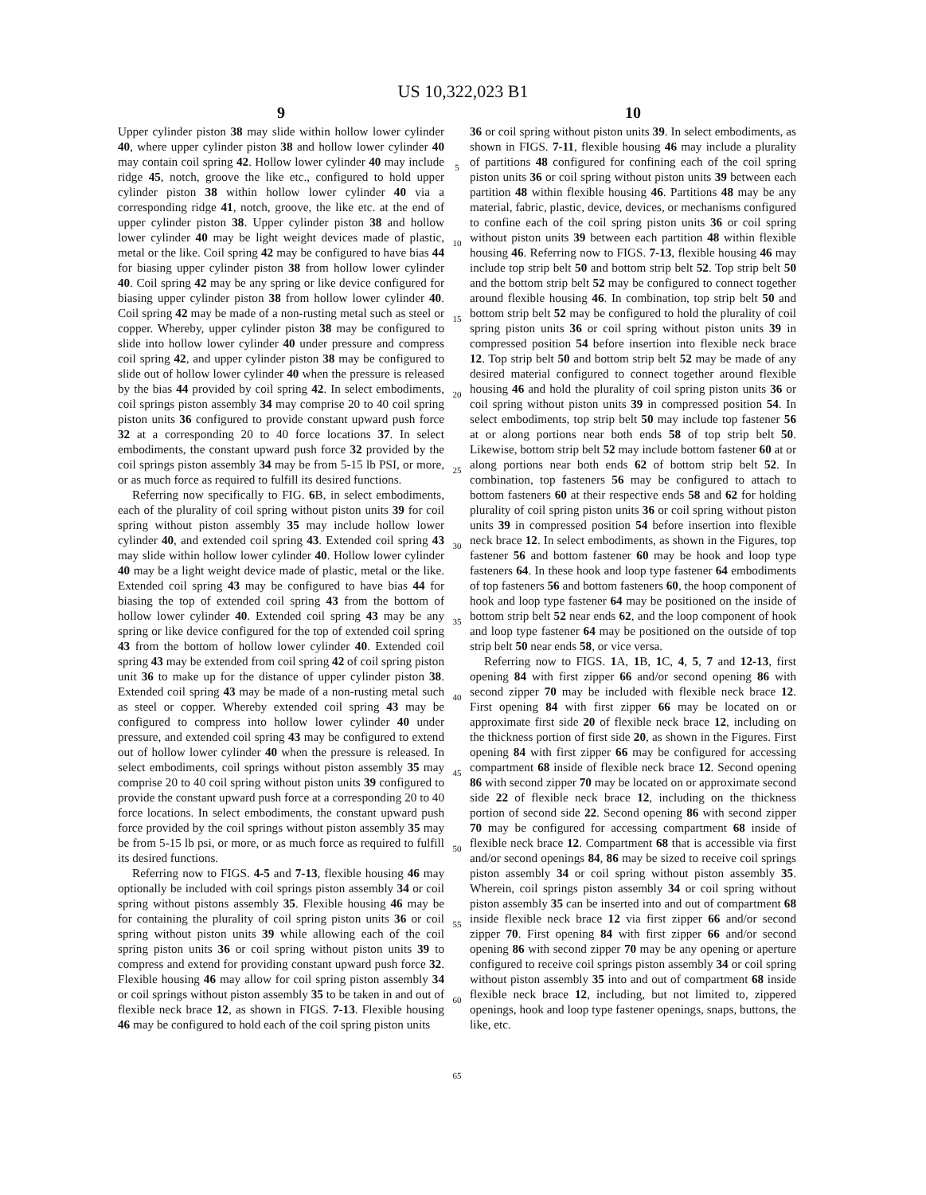US 10,322,023 B1
9
Upper cylinder piston 38 may slide within hollow lower cylinder 40, where upper cylinder piston 38 and hollow lower cylinder 40 may contain coil spring 42. Hollow lower cylinder 40 may include ridge 45, notch, groove the like etc., configured to hold upper cylinder piston 38 within hollow lower cylinder 40 via a corresponding ridge 41, notch, groove, the like etc. at the end of upper cylinder piston 38. Upper cylinder piston 38 and hollow lower cylinder 40 may be light weight devices made of plastic, metal or the like. Coil spring 42 may be configured to have bias 44 for biasing upper cylinder piston 38 from hollow lower cylinder 40. Coil spring 42 may be any spring or like device configured for biasing upper cylinder piston 38 from hollow lower cylinder 40. Coil spring 42 may be made of a non-rusting metal such as steel or copper. Whereby, upper cylinder piston 38 may be configured to slide into hollow lower cylinder 40 under pressure and compress coil spring 42, and upper cylinder piston 38 may be configured to slide out of hollow lower cylinder 40 when the pressure is released by the bias 44 provided by coil spring 42. In select embodiments, coil springs piston assembly 34 may comprise 20 to 40 coil spring piston units 36 configured to provide constant upward push force 32 at a corresponding 20 to 40 force locations 37. In select embodiments, the constant upward push force 32 provided by the coil springs piston assembly 34 may be from 5-15 lb PSI, or more, or as much force as required to fulfill its desired functions.
Referring now specifically to FIG. 6 B, in select embodiments, each of the plurality of coil spring without piston units 39 for coil spring without piston assembly 35 may include hollow lower cylinder 40, and extended coil spring 43. Extended coil spring 43 may slide within hollow lower cylinder 40. Hollow lower cylinder 40 may be a light weight device made of plastic, metal or the like. Extended coil spring 43 may be configured to have bias 44 for biasing the top of extended coil spring 43 from the bottom of hollow lower cylinder 40. Extended coil spring 43 may be any spring or like device configured for the top of extended coil spring 43 from the bottom of hollow lower cylinder 40. Extended coil spring 43 may be extended from coil spring 42 of coil spring piston unit 36 to make up for the distance of upper cylinder piston 38. Extended coil spring 43 may be made of a non-rusting metal such as steel or copper. Whereby extended coil spring 43 may be configured to compress into hollow lower cylinder 40 under pressure, and extended coil spring 43 may be configured to extend out of hollow lower cylinder 40 when the pressure is released. In select embodiments, coil springs without piston assembly 35 may comprise 20 to 40 coil spring without piston units 39 configured to provide the constant upward push force at a corresponding 20 to 40 force locations. In select embodiments, the constant upward push force provided by the coil springs without piston assembly 35 may be from 5-15 lb psi, or more, or as much force as required to fulfill its desired functions.
Referring now to FIGS. 4-5 and 7-13, flexible housing 46 may optionally be included with coil springs piston assembly 34 or coil spring without pistons assembly 35. Flexible housing 46 may be for containing the plurality of coil spring piston units 36 or coil spring without piston units 39 while allowing each of the coil spring piston units 36 or coil spring without piston units 39 to compress and extend for providing constant upward push force 32. Flexible housing 46 may allow for coil spring piston assembly 34 or coil springs without piston assembly 35 to be taken in and out of flexible neck brace 12, as shown in FIGS. 7-13. Flexible housing 46 may be configured to hold each of the coil spring piston units
5
10
15
20
25
30
35
40
45
50
55
60
65
10
36 or coil spring without piston units 39. In select embodiments, as shown in FIGS. 7-11, flexible housing 46 may include a plurality of partitions 48 configured for confining each of the coil spring piston units 36 or coil spring without piston units 39 between each partition 48 within flexible housing 46. Partitions 48 may be any material, fabric, plastic, device, devices, or mechanisms configured to confine each of the coil spring piston units 36 or coil spring without piston units 39 between each partition 48 within flexible housing 46. Referring now to FIGS. 7-13, flexible housing 46 may include top strip belt 50 and bottom strip belt 52. Top strip belt 50 and the bottom strip belt 52 may be configured to connect together around flexible housing 46. In combination, top strip belt 50 and bottom strip belt 52 may be configured to hold the plurality of coil spring piston units 36 or coil spring without piston units 39 in compressed position 54 before insertion into flexible neck brace 12. Top strip belt 50 and bottom strip belt 52 may be made of any desired material configured to connect together around flexible housing 46 and hold the plurality of coil spring piston units 36 or coil spring without piston units 39 in compressed position 54. In select embodiments, top strip belt 50 may include top fastener 56 at or along portions near both ends 58 of top strip belt 50. Likewise, bottom strip belt 52 may include bottom fastener 60 at or along portions near both ends 62 of bottom strip belt 52. In combination, top fasteners 56 may be configured to attach to bottom fasteners 60 at their respective ends 58 and 62 for holding plurality of coil spring piston units 36 or coil spring without piston units 39 in compressed position 54 before insertion into flexible neck brace 12. In select embodiments, as shown in the Figures, top fastener 56 and bottom fastener 60 may be hook and loop type fasteners 64. In these hook and loop type fastener 64 embodiments of top fasteners 56 and bottom fasteners 60, the hoop component of hook and loop type fastener 64 may be positioned on the inside of bottom strip belt 52 near ends 62, and the loop component of hook and loop type fastener 64 may be positioned on the outside of top strip belt 50 near ends 58, or vice versa.
Referring now to FIGS. 1 A, 1 B, 1 C, 4, 5, 7 and 12-13, first opening 84 with first zipper 66 and/or second opening 86 with second zipper 70 may be included with flexible neck brace 12. First opening 84 with first zipper 66 may be located on or approximate first side 20 of flexible neck brace 12, including on the thickness portion of first side 20, as shown in the Figures. First opening 84 with first zipper 66 may be configured for accessing compartment 68 inside of flexible neck brace 12. Second opening 86 with second zipper 70 may be located on or approximate second side 22 of flexible neck brace 12, including on the thickness portion of second side 22. Second opening 86 with second zipper 70 may be configured for accessing compartment 68 inside of flexible neck brace 12. Compartment 68 that is accessible via first and/or second openings 84, 86 may be sized to receive coil springs piston assembly 34 or coil spring without piston assembly 35. Wherein, coil springs piston assembly 34 or coil spring without piston assembly 35 can be inserted into and out of compartment 68 inside flexible neck brace 12 via first zipper 66 and/or second zipper 70. First opening 84 with first zipper 66 and/or second opening 86 with second zipper 70 may be any opening or aperture configured to receive coil springs piston assembly 34 or coil spring without piston assembly 35 into and out of compartment 68 inside flexible neck brace 12, including, but not limited to, zippered openings, hook and loop type fastener openings, snaps, buttons, the like, etc.